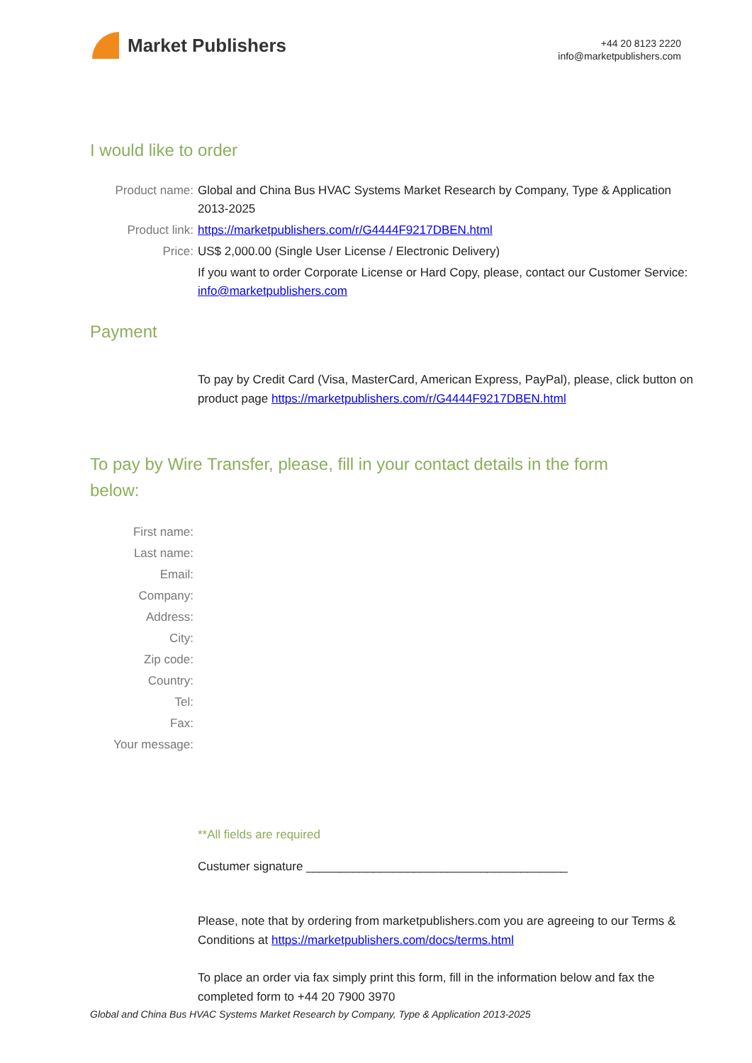Market Publishers
+44 20 8123 2220
info@marketpublishers.com
I would like to order
Product name: Global and China Bus HVAC Systems Market Research by Company, Type & Application 2013-2025
Product link: https://marketpublishers.com/r/G4444F9217DBEN.html
Price: US$ 2,000.00 (Single User License / Electronic Delivery)
If you want to order Corporate License or Hard Copy, please, contact our Customer Service:
info@marketpublishers.com
Payment
To pay by Credit Card (Visa, MasterCard, American Express, PayPal), please, click button on product page https://marketpublishers.com/r/G4444F9217DBEN.html
To pay by Wire Transfer, please, fill in your contact details in the form below:
First name:
Last name:
Email:
Company:
Address:
City:
Zip code:
Country:
Tel:
Fax:
Your message:
**All fields are required
Custumer signature _______________________________________
Please, note that by ordering from marketpublishers.com you are agreeing to our Terms & Conditions at https://marketpublishers.com/docs/terms.html
To place an order via fax simply print this form, fill in the information below and fax the completed form to +44 20 7900 3970
Global and China Bus HVAC Systems Market Research by Company, Type & Application 2013-2025